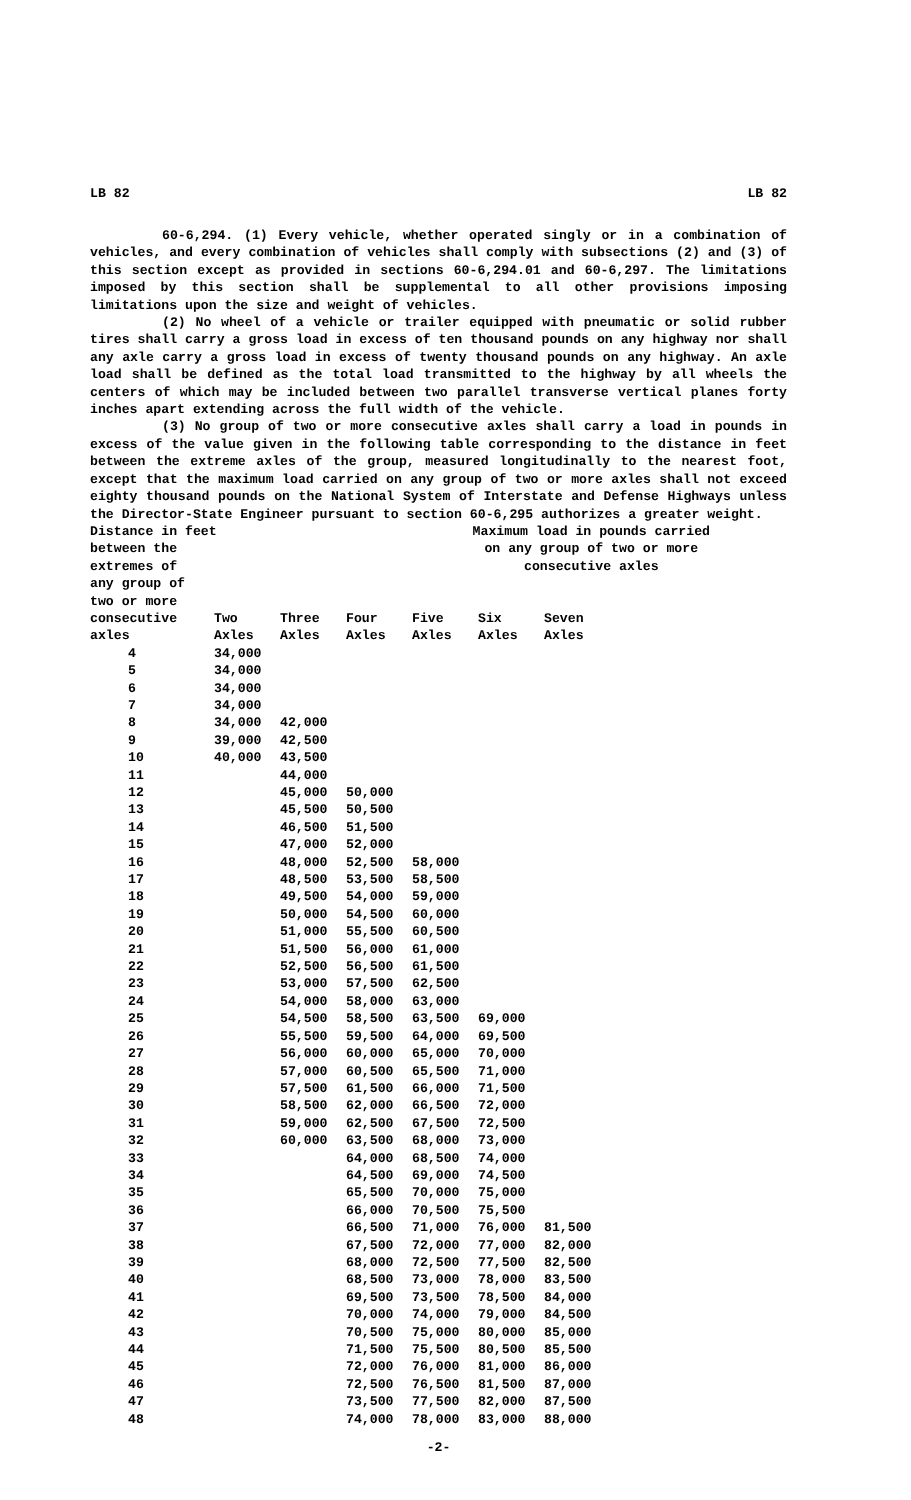LB 82 LB 82
60-6,294. (1) Every vehicle, whether operated singly or in a combination of vehicles, and every combination of vehicles shall comply with subsections (2) and (3) of this section except as provided in sections 60-6,294.01 and 60-6,297. The limitations imposed by this section shall be supplemental to all other provisions imposing limitations upon the size and weight of vehicles.
(2) No wheel of a vehicle or trailer equipped with pneumatic or solid rubber tires shall carry a gross load in excess of ten thousand pounds on any highway nor shall any axle carry a gross load in excess of twenty thousand pounds on any highway. An axle load shall be defined as the total load transmitted to the highway by all wheels the centers of which may be included between two parallel transverse vertical planes forty inches apart extending across the full width of the vehicle.
(3) No group of two or more consecutive axles shall carry a load in pounds in excess of the value given in the following table corresponding to the distance in feet between the extreme axles of the group, measured longitudinally to the nearest foot, except that the maximum load carried on any group of two or more axles shall not exceed eighty thousand pounds on the National System of Interstate and Defense Highways unless the Director-State Engineer pursuant to section 60-6,295 authorizes a greater weight.
Distance in feet
between the
extremes of
any group of
two or more Maximum load in pounds carried
on any group of two or more
consecutive axles
| consecutive axles | Two Axles | Three Axles | Four Axles | Five Axles | Six Axles | Seven Axles |
| --- | --- | --- | --- | --- | --- | --- |
| 4 | 34,000 | | | | | |
| 5 | 34,000 | | | | | |
| 6 | 34,000 | | | | | |
| 7 | 34,000 | | | | | |
| 8 | 34,000 | 42,000 | | | | |
| 9 | 39,000 | 42,500 | | | | |
| 10 | 40,000 | 43,500 | | | | |
| 11 | | 44,000 | | | | |
| 12 | | 45,000 | 50,000 | | | |
| 13 | | 45,500 | 50,500 | | | |
| 14 | | 46,500 | 51,500 | | | |
| 15 | | 47,000 | 52,000 | | | |
| 16 | | 48,000 | 52,500 | 58,000 | | |
| 17 | | 48,500 | 53,500 | 58,500 | | |
| 18 | | 49,500 | 54,000 | 59,000 | | |
| 19 | | 50,000 | 54,500 | 60,000 | | |
| 20 | | 51,000 | 55,500 | 60,500 | | |
| 21 | | 51,500 | 56,000 | 61,000 | | |
| 22 | | 52,500 | 56,500 | 61,500 | | |
| 23 | | 53,000 | 57,500 | 62,500 | | |
| 24 | | 54,000 | 58,000 | 63,000 | | |
| 25 | | 54,500 | 58,500 | 63,500 | 69,000 | |
| 26 | | 55,500 | 59,500 | 64,000 | 69,500 | |
| 27 | | 56,000 | 60,000 | 65,000 | 70,000 | |
| 28 | | 57,000 | 60,500 | 65,500 | 71,000 | |
| 29 | | 57,500 | 61,500 | 66,000 | 71,500 | |
| 30 | | 58,500 | 62,000 | 66,500 | 72,000 | |
| 31 | | 59,000 | 62,500 | 67,500 | 72,500 | |
| 32 | | 60,000 | 63,500 | 68,000 | 73,000 | |
| 33 | | | 64,000 | 68,500 | 74,000 | |
| 34 | | | 64,500 | 69,000 | 74,500 | |
| 35 | | | 65,500 | 70,000 | 75,000 | |
| 36 | | | 66,000 | 70,500 | 75,500 | |
| 37 | | | 66,500 | 71,000 | 76,000 | 81,500 |
| 38 | | | 67,500 | 72,000 | 77,000 | 82,000 |
| 39 | | | 68,000 | 72,500 | 77,500 | 82,500 |
| 40 | | | 68,500 | 73,000 | 78,000 | 83,500 |
| 41 | | | 69,500 | 73,500 | 78,500 | 84,000 |
| 42 | | | 70,000 | 74,000 | 79,000 | 84,500 |
| 43 | | | 70,500 | 75,000 | 80,000 | 85,000 |
| 44 | | | 71,500 | 75,500 | 80,500 | 85,500 |
| 45 | | | 72,000 | 76,000 | 81,000 | 86,000 |
| 46 | | | 72,500 | 76,500 | 81,500 | 87,000 |
| 47 | | | 73,500 | 77,500 | 82,000 | 87,500 |
| 48 | | | 74,000 | 78,000 | 83,000 | 88,000 |
-2-